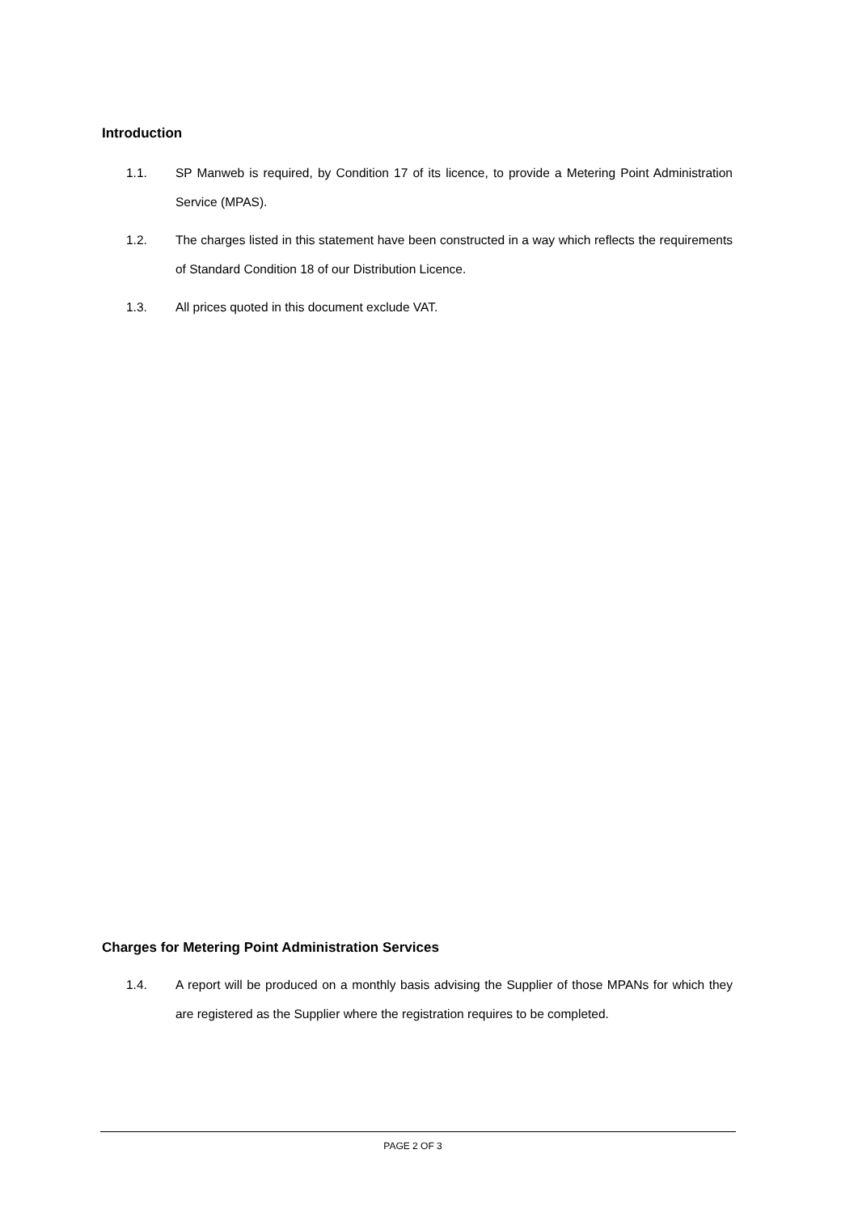Introduction
1.1. SP Manweb is required, by Condition 17 of its licence, to provide a Metering Point Administration Service (MPAS).
1.2. The charges listed in this statement have been constructed in a way which reflects the requirements of Standard Condition 18 of our Distribution Licence.
1.3. All prices quoted in this document exclude VAT.
Charges for Metering Point Administration Services
1.4. A report will be produced on a monthly basis advising the Supplier of those MPANs for which they are registered as the Supplier where the registration requires to be completed.
PAGE 2 OF 3